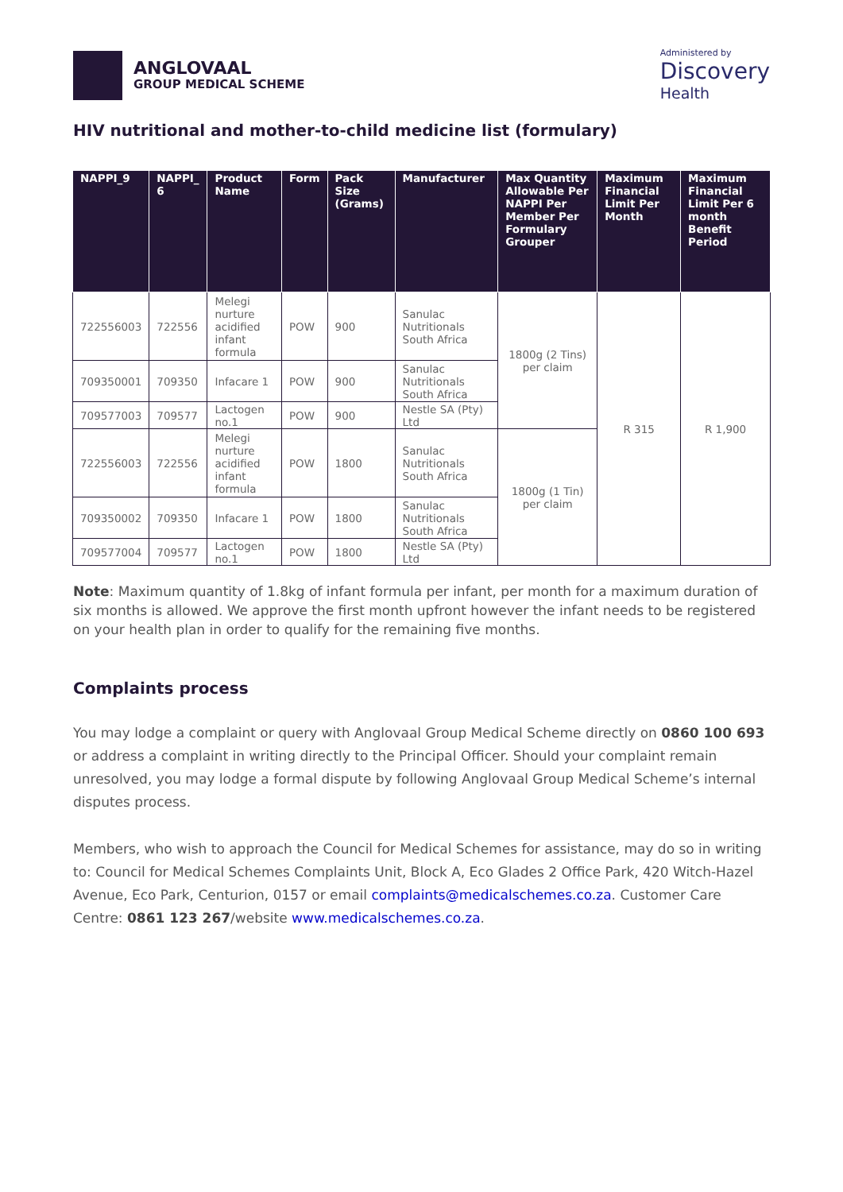ANGLOVAAL
GROUP MEDICAL SCHEME
Administered by
Discovery
Health
HIV nutritional and mother-to-child medicine list (formulary)
| NAPPI_9 | NAPPI_ 6 | Product Name | Form | Pack Size (Grams) | Manufacturer | Max Quantity Allowable Per NAPPI Per Member Per Formulary Grouper | Maximum Financial Limit Per Month | Maximum Financial Limit Per 6 month Benefit Period |
| --- | --- | --- | --- | --- | --- | --- | --- | --- |
| 722556003 | 722556 | Melegi nurture acidified infant formula | POW | 900 | Sanulac Nutritionals South Africa | 1800g (2 Tins) per claim | R 315 | R 1,900 |
| 709350001 | 709350 | Infacare 1 | POW | 900 | Sanulac Nutritionals South Africa | | | |
| 709577003 | 709577 | Lactogen no.1 | POW | 900 | Nestle SA (Pty) Ltd | | | |
| 722556003 | 722556 | Melegi nurture acidified infant formula | POW | 1800 | Sanulac Nutritionals South Africa | 1800g (1 Tin) per claim | | |
| 709350002 | 709350 | Infacare 1 | POW | 1800 | Sanulac Nutritionals South Africa | | | |
| 709577004 | 709577 | Lactogen no.1 | POW | 1800 | Nestle SA (Pty) Ltd | | | |
Note: Maximum quantity of 1.8kg of infant formula per infant, per month for a maximum duration of six months is allowed. We approve the first month upfront however the infant needs to be registered on your health plan in order to qualify for the remaining five months.
Complaints process
You may lodge a complaint or query with Anglovaal Group Medical Scheme directly on 0860 100 693 or address a complaint in writing directly to the Principal Officer. Should your complaint remain unresolved, you may lodge a formal dispute by following Anglovaal Group Medical Scheme’s internal disputes process.
Members, who wish to approach the Council for Medical Schemes for assistance, may do so in writing to: Council for Medical Schemes Complaints Unit, Block A, Eco Glades 2 Office Park, 420 Witch-Hazel Avenue, Eco Park, Centurion, 0157 or email complaints@medicalschemes.co.za. Customer Care Centre: 0861 123 267/website www.medicalschemes.co.za.